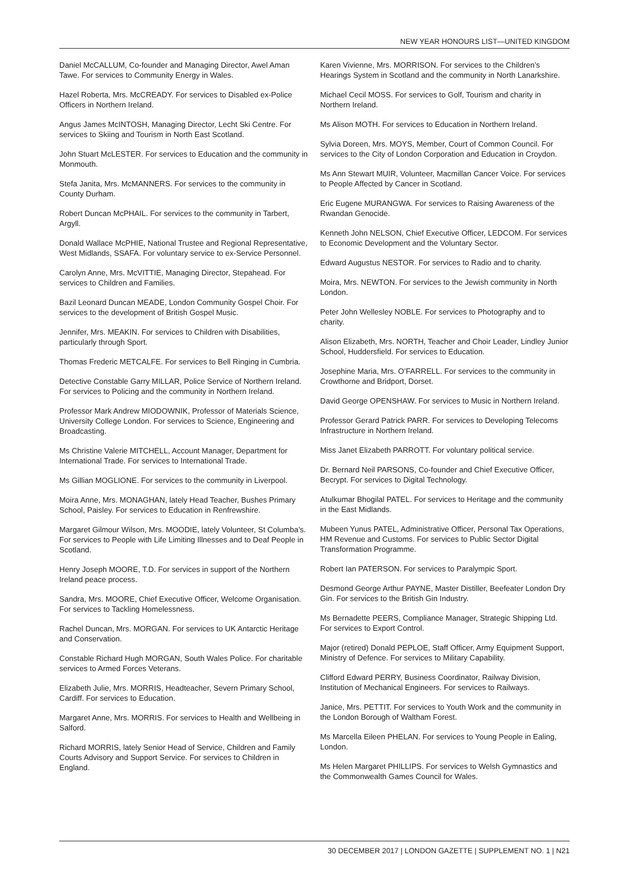NEW YEAR HONOURS LIST—UNITED KINGDOM
Daniel McCALLUM, Co-founder and Managing Director, Awel Aman Tawe. For services to Community Energy in Wales.
Hazel Roberta, Mrs. McCREADY. For services to Disabled ex-Police Officers in Northern Ireland.
Angus James McINTOSH, Managing Director, Lecht Ski Centre. For services to Skiing and Tourism in North East Scotland.
John Stuart McLESTER. For services to Education and the community in Monmouth.
Stefa Janita, Mrs. McMANNERS. For services to the community in County Durham.
Robert Duncan McPHAIL. For services to the community in Tarbert, Argyll.
Donald Wallace McPHIE, National Trustee and Regional Representative, West Midlands, SSAFA. For voluntary service to ex-Service Personnel.
Carolyn Anne, Mrs. McVITTIE, Managing Director, Stepahead. For services to Children and Families.
Bazil Leonard Duncan MEADE, London Community Gospel Choir. For services to the development of British Gospel Music.
Jennifer, Mrs. MEAKIN. For services to Children with Disabilities, particularly through Sport.
Thomas Frederic METCALFE. For services to Bell Ringing in Cumbria.
Detective Constable Garry MILLAR, Police Service of Northern Ireland. For services to Policing and the community in Northern Ireland.
Professor Mark Andrew MIODOWNIK, Professor of Materials Science, University College London. For services to Science, Engineering and Broadcasting.
Ms Christine Valerie MITCHELL, Account Manager, Department for International Trade. For services to International Trade.
Ms Gillian MOGLIONE. For services to the community in Liverpool.
Moira Anne, Mrs. MONAGHAN, lately Head Teacher, Bushes Primary School, Paisley. For services to Education in Renfrewshire.
Margaret Gilmour Wilson, Mrs. MOODIE, lately Volunteer, St Columba’s. For services to People with Life Limiting Illnesses and to Deaf People in Scotland.
Henry Joseph MOORE, T.D. For services in support of the Northern Ireland peace process.
Sandra, Mrs. MOORE, Chief Executive Officer, Welcome Organisation. For services to Tackling Homelessness.
Rachel Duncan, Mrs. MORGAN. For services to UK Antarctic Heritage and Conservation.
Constable Richard Hugh MORGAN, South Wales Police. For charitable services to Armed Forces Veterans.
Elizabeth Julie, Mrs. MORRIS, Headteacher, Severn Primary School, Cardiff. For services to Education.
Margaret Anne, Mrs. MORRIS. For services to Health and Wellbeing in Salford.
Richard MORRIS, lately Senior Head of Service, Children and Family Courts Advisory and Support Service. For services to Children in England.
Karen Vivienne, Mrs. MORRISON. For services to the Children’s Hearings System in Scotland and the community in North Lanarkshire.
Michael Cecil MOSS. For services to Golf, Tourism and charity in Northern Ireland.
Ms Alison MOTH. For services to Education in Northern Ireland.
Sylvia Doreen, Mrs. MOYS, Member, Court of Common Council. For services to the City of London Corporation and Education in Croydon.
Ms Ann Stewart MUIR, Volunteer, Macmillan Cancer Voice. For services to People Affected by Cancer in Scotland.
Eric Eugene MURANGWA. For services to Raising Awareness of the Rwandan Genocide.
Kenneth John NELSON, Chief Executive Officer, LEDCOM. For services to Economic Development and the Voluntary Sector.
Edward Augustus NESTOR. For services to Radio and to charity.
Moira, Mrs. NEWTON. For services to the Jewish community in North London.
Peter John Wellesley NOBLE. For services to Photography and to charity.
Alison Elizabeth, Mrs. NORTH, Teacher and Choir Leader, Lindley Junior School, Huddersfield. For services to Education.
Josephine Maria, Mrs. O’FARRELL. For services to the community in Crowthorne and Bridport, Dorset.
David George OPENSHAW. For services to Music in Northern Ireland.
Professor Gerard Patrick PARR. For services to Developing Telecoms Infrastructure in Northern Ireland.
Miss Janet Elizabeth PARROTT. For voluntary political service.
Dr. Bernard Neil PARSONS, Co-founder and Chief Executive Officer, Becrypt. For services to Digital Technology.
Atulkumar Bhogilal PATEL. For services to Heritage and the community in the East Midlands.
Mubeen Yunus PATEL, Administrative Officer, Personal Tax Operations, HM Revenue and Customs. For services to Public Sector Digital Transformation Programme.
Robert Ian PATERSON. For services to Paralympic Sport.
Desmond George Arthur PAYNE, Master Distiller, Beefeater London Dry Gin. For services to the British Gin Industry.
Ms Bernadette PEERS, Compliance Manager, Strategic Shipping Ltd. For services to Export Control.
Major (retired) Donald PEPLOE, Staff Officer, Army Equipment Support, Ministry of Defence. For services to Military Capability.
Clifford Edward PERRY, Business Coordinator, Railway Division, Institution of Mechanical Engineers. For services to Railways.
Janice, Mrs. PETTIT. For services to Youth Work and the community in the London Borough of Waltham Forest.
Ms Marcella Eileen PHELAN. For services to Young People in Ealing, London.
Ms Helen Margaret PHILLIPS. For services to Welsh Gymnastics and the Commonwealth Games Council for Wales.
30 DECEMBER 2017 | LONDON GAZETTE | SUPPLEMENT NO. 1 | N21